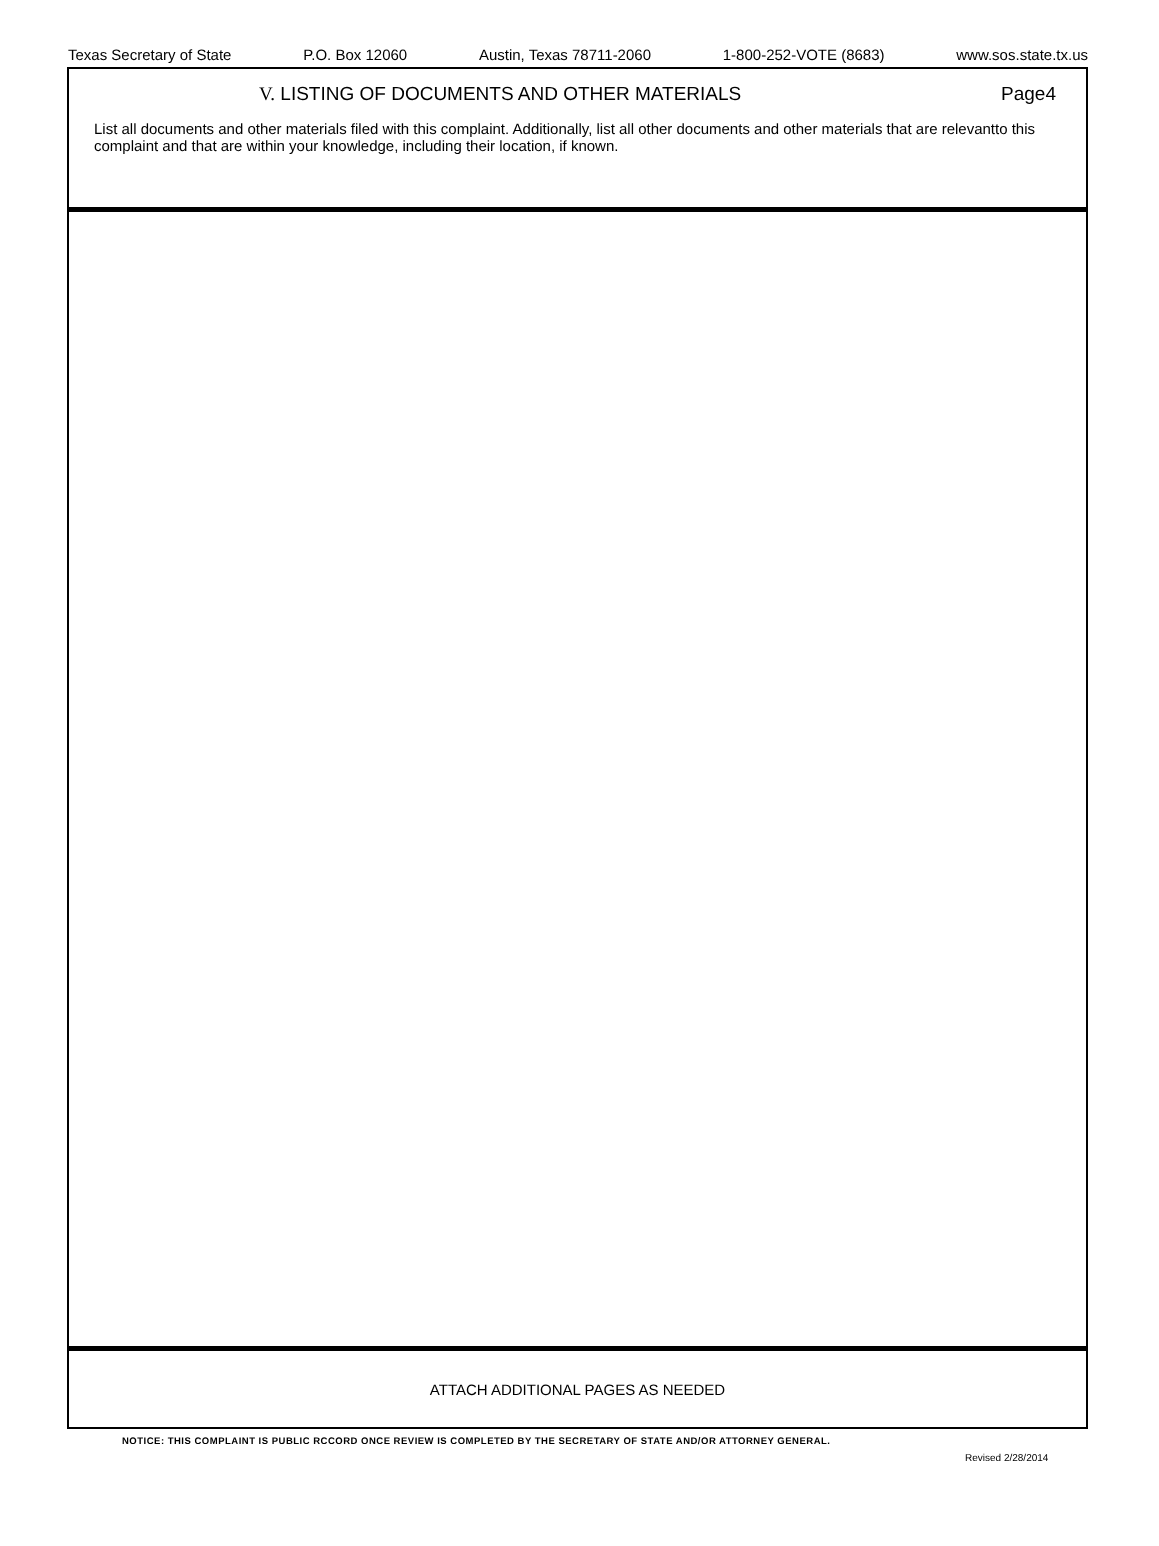Texas Secretary of State P.O. Box 12060 Austin, Texas 78711-2060 1-800-252-VOTE (8683) www.sos.state.tx.us
V. LISTING OF DOCUMENTS AND OTHER MATERIALS Page4
List all documents and other materials filed with this complaint. Additionally, list all other documents and other materials that are relevantto this complaint and that are within your knowledge, including their location, if known.
ATTACH ADDITIONAL PAGES AS NEEDED
NOTICE: THIS COMPLAINT IS PUBLIC RCCORD ONCE REVIEW IS COMPLETED BY THE SECRETARY OF STATE AND/OR ATTORNEY GENERAL.
Revised 2/28/2014